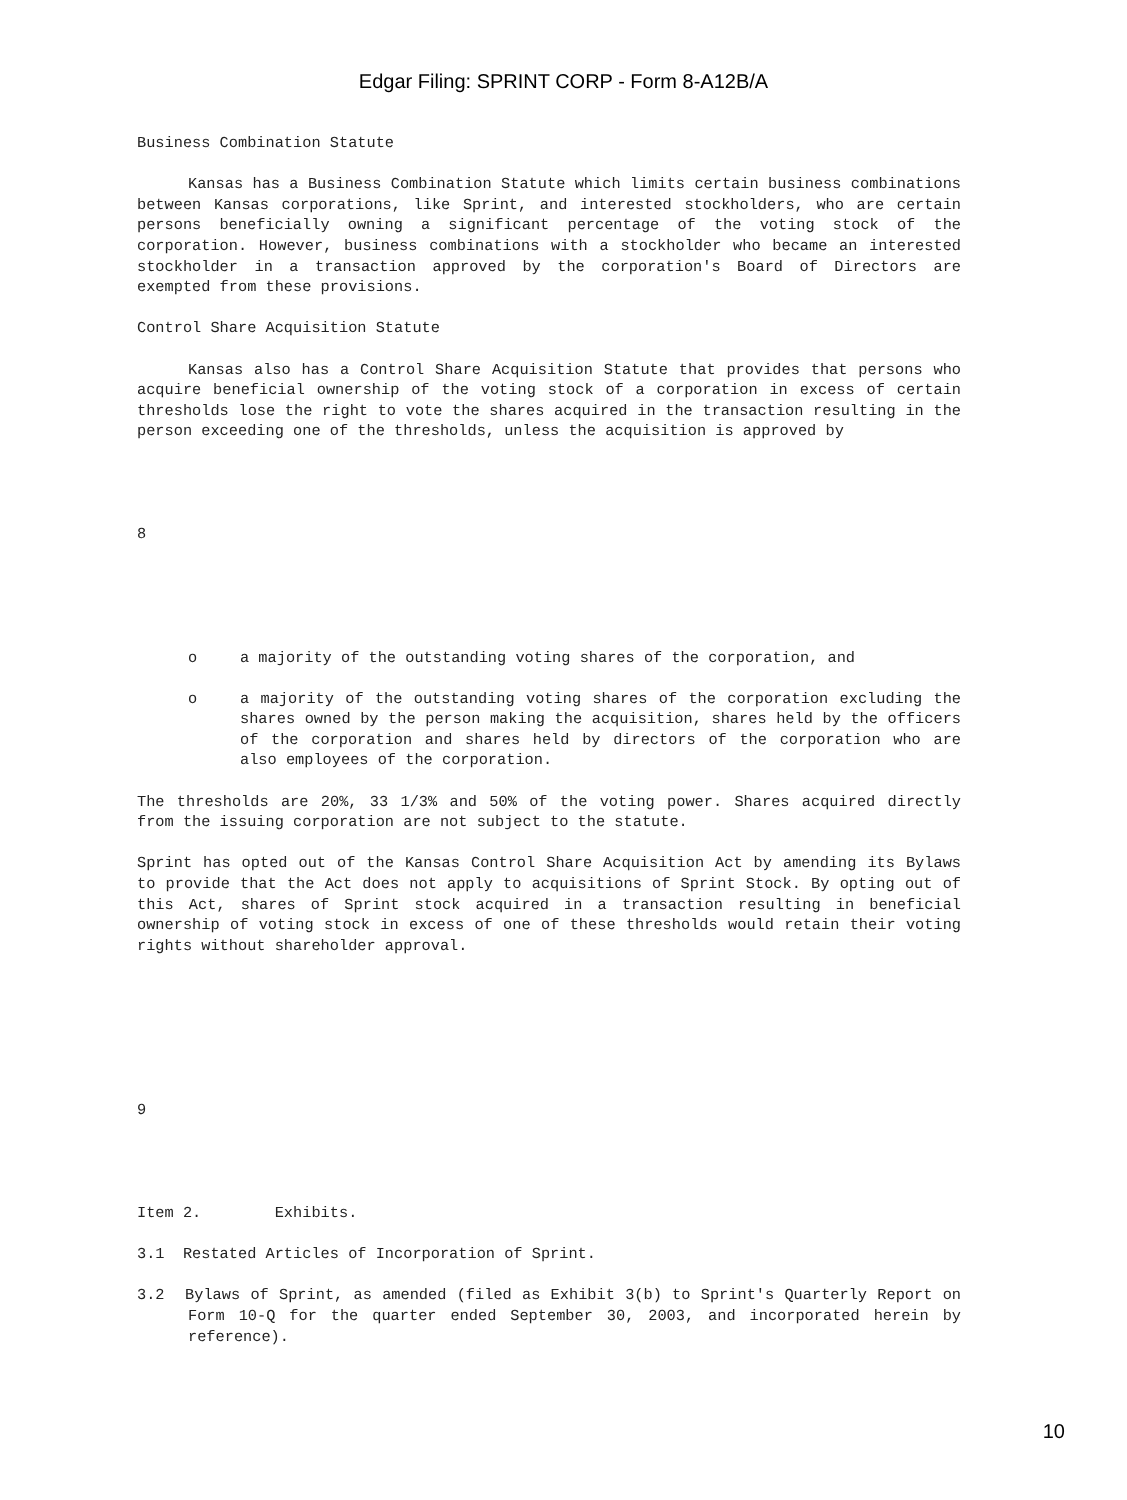Edgar Filing: SPRINT CORP - Form 8-A12B/A
Business Combination Statute
Kansas has a Business Combination Statute which limits certain business combinations between Kansas corporations, like Sprint, and interested stockholders, who are certain persons beneficially owning a significant percentage of the voting stock of the corporation. However, business combinations with a stockholder who became an interested stockholder in a transaction approved by the corporation's Board of Directors are exempted from these provisions.
Control Share Acquisition Statute
Kansas also has a Control Share Acquisition Statute that provides that persons who acquire beneficial ownership of the voting stock of a corporation in excess of certain thresholds lose the right to vote the shares acquired in the transaction resulting in the person exceeding one of the thresholds, unless the acquisition is approved by
8
o a majority of the outstanding voting shares of the corporation, and
o a majority of the outstanding voting shares of the corporation excluding the shares owned by the person making the acquisition, shares held by the officers of the corporation and shares held by directors of the corporation who are also employees of the corporation.
The thresholds are 20%, 33 1/3% and 50% of the voting power. Shares acquired directly from the issuing corporation are not subject to the statute.
Sprint has opted out of the Kansas Control Share Acquisition Act by amending its Bylaws to provide that the Act does not apply to acquisitions of Sprint Stock. By opting out of this Act, shares of Sprint stock acquired in a transaction resulting in beneficial ownership of voting stock in excess of one of these thresholds would retain their voting rights without shareholder approval.
9
Item 2. Exhibits.
3.1 Restated Articles of Incorporation of Sprint.
3.2 Bylaws of Sprint, as amended (filed as Exhibit 3(b) to Sprint's Quarterly Report on Form 10-Q for the quarter ended September 30, 2003, and incorporated herein by reference).
10